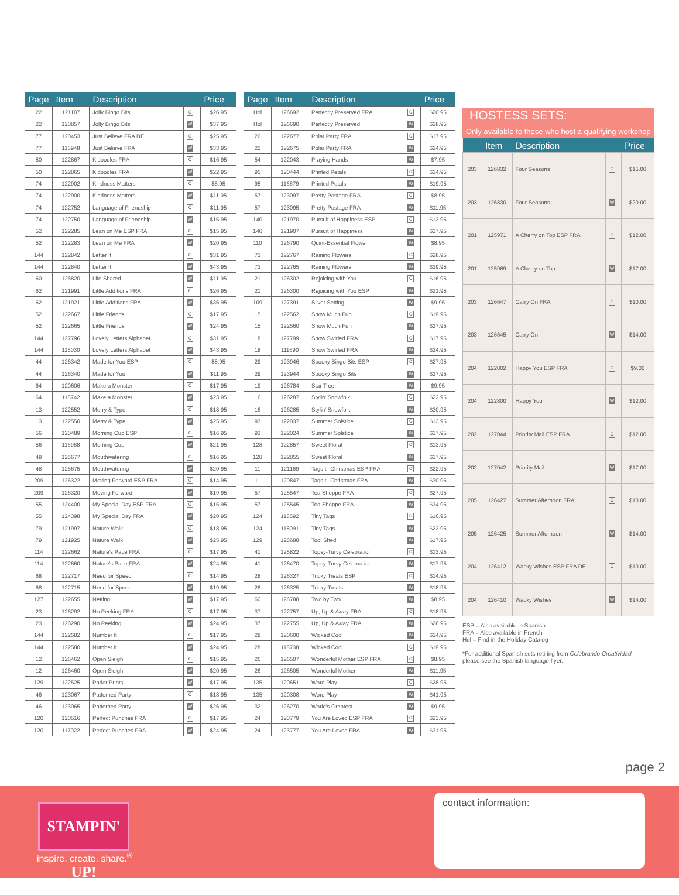| Page | Item | Description | | Price |
| --- | --- | --- | --- | --- |
| 22 | 121187 | Jolly Bingo Bits | C | $26.95 |
| 22 | 120857 | Jolly Bingo Bits | W | $37.95 |
| 77 | 120453 | Just Believe FRA DE | C | $25.95 |
| 77 | 116948 | Just Believe FRA | W | $33.95 |
| 50 | 122867 | Kidoodles FRA | C | $16.95 |
| 50 | 122865 | Kidoodles FRA | W | $22.95 |
| 74 | 122902 | Kindness Matters | C | $8.95 |
| 74 | 122900 | Kindness Matters | W | $11.95 |
| 74 | 122752 | Language of Friendship | C | $11.95 |
| 74 | 122750 | Language of Friendship | W | $15.95 |
| 52 | 122285 | Lean on Me ESP FRA | C | $15.95 |
| 52 | 122283 | Lean on Me FRA | W | $20.95 |
| 144 | 122842 | Letter It | C | $31.95 |
| 144 | 122840 | Letter It | W | $43.95 |
| 60 | 126820 | Life Shared | W | $11.95 |
| 62 | 121991 | Little Additions FRA | C | $26.95 |
| 62 | 121921 | Little Additions FRA | W | $36.95 |
| 52 | 122667 | Little Friends | C | $17.95 |
| 52 | 122665 | Little Friends | W | $24.95 |
| 144 | 127796 | Lovely Letters Alphabet | C | $31.95 |
| 144 | 115030 | Lovely Letters Alphabet | W | $43.95 |
| 44 | 126342 | Made for You ESP | C | $8.95 |
| 44 | 126340 | Made for You | W | $11.95 |
| 64 | 120606 | Make a Monster | C | $17.95 |
| 64 | 118742 | Make a Monster | W | $23.95 |
| 13 | 122552 | Merry & Type | C | $18.95 |
| 13 | 122550 | Merry & Type | W | $25.95 |
| 56 | 120489 | Morning Cup ESP | C | $16.95 |
| 56 | 116988 | Morning Cup | W | $21.95 |
| 48 | 125677 | Mouthwatering | C | $16.95 |
| 48 | 125675 | Mouthwatering | W | $20.95 |
| 209 | 126322 | Moving Forward ESP FRA | C | $14.95 |
| 209 | 126320 | Moving Forward | W | $19.95 |
| 55 | 124400 | My Special Day ESP FRA | C | $15.95 |
| 55 | 124398 | My Special Day FRA | W | $20.95 |
| 79 | 121997 | Nature Walk | C | $18.95 |
| 79 | 121925 | Nature Walk | W | $25.95 |
| 114 | 122662 | Nature's Pace FRA | C | $17.95 |
| 114 | 122660 | Nature's Pace FRA | W | $24.95 |
| 68 | 122717 | Need for Speed | C | $14.95 |
| 68 | 122715 | Need for Speed | W | $19.95 |
| 127 | 122655 | Netting | W | $17.95 |
| 23 | 126292 | No Peeking FRA | C | $17.95 |
| 23 | 126290 | No Peeking | W | $24.95 |
| 144 | 122582 | Number It | C | $17.95 |
| 144 | 122580 | Number It | W | $24.95 |
| 12 | 126462 | Open Sleigh | C | $15.95 |
| 12 | 126460 | Open Sleigh | W | $20.95 |
| 129 | 122525 | Parlor Prints | W | $17.95 |
| 46 | 123067 | Patterned Party | C | $18.95 |
| 46 | 123065 | Patterned Party | W | $26.95 |
| 120 | 120516 | Perfect Punches FRA | C | $17.95 |
| 120 | 117022 | Perfect Punches FRA | W | $24.95 |
| Page | Item | Description | | Price |
| --- | --- | --- | --- | --- |
| Hol | 126692 | Perfectly Preserved FRA | C | $20.95 |
| Hol | 126690 | Perfectly Preserved | W | $28.95 |
| 22 | 122677 | Polar Party FRA | C | $17.95 |
| 22 | 122675 | Polar Party FRA | W | $24.95 |
| 54 | 122043 | Praying Hands | W | $7.95 |
| 95 | 120444 | Printed Petals | C | $14.95 |
| 95 | 116679 | Printed Petals | W | $19.95 |
| 57 | 123097 | Pretty Postage FRA | C | $8.95 |
| 57 | 123095 | Pretty Postage FRA | W | $11.95 |
| 140 | 121970 | Pursuit of Happiness ESP | C | $13.95 |
| 140 | 121907 | Pursuit of Happiness | W | $17.95 |
| 110 | 126790 | Quint-Essential Flower | W | $8.95 |
| 73 | 122767 | Raining Flowers | C | $28.95 |
| 73 | 122765 | Raining Flowers | W | $39.95 |
| 21 | 126302 | Rejoicing with You | C | $16.95 |
| 21 | 126300 | Rejoicing with You ESP | W | $21.95 |
| 109 | 127391 | Silver Setting | W | $9.95 |
| 15 | 122562 | Snow Much Fun | C | $19.95 |
| 15 | 122560 | Snow Much Fun | W | $27.95 |
| 18 | 127799 | Snow Swirled FRA | C | $17.95 |
| 18 | 111690 | Snow Swirled FRA | W | $24.95 |
| 29 | 123946 | Spooky Bingo Bits ESP | C | $27.95 |
| 29 | 123944 | Spooky Bingo Bits | W | $37.95 |
| 19 | 126784 | Star Tree | W | $9.95 |
| 16 | 126287 | Stylin' Snowfolk | C | $22.95 |
| 16 | 126285 | Stylin' Snowfolk | W | $30.95 |
| 93 | 122037 | Summer Solstice | C | $13.95 |
| 93 | 122024 | Summer Solstice | W | $17.95 |
| 128 | 122857 | Sweet Floral | C | $13.95 |
| 128 | 122855 | Sweet Floral | W | $17.95 |
| 11 | 121169 | Tags til Christmas ESP FRA | C | $22.95 |
| 11 | 120847 | Tags til Christmas FRA | W | $30.95 |
| 57 | 125547 | Tea Shoppe FRA | C | $27.95 |
| 57 | 125545 | Tea Shoppe FRA | W | $34.95 |
| 124 | 118592 | Tiny Tags | C | $16.95 |
| 124 | 118091 | Tiny Tags | W | $22.95 |
| 129 | 123688 | Tool Shed | W | $17.95 |
| 41 | 125822 | Topsy-Turvy Celebration | C | $13.95 |
| 41 | 126470 | Topsy-Turvy Celebration | W | $17.95 |
| 28 | 126327 | Tricky Treats ESP | C | $14.95 |
| 28 | 126325 | Tricky Treats | W | $18.95 |
| 60 | 126788 | Two by Two | W | $8.95 |
| 37 | 122757 | Up, Up & Away FRA | C | $18.95 |
| 37 | 122755 | Up, Up & Away FRA | W | $26.95 |
| 28 | 120600 | Wicked Cool | W | $14.95 |
| 28 | 118738 | Wicked Cool | C | $19.95 |
| 26 | 126507 | Wonderful Mother ESP FRA | C | $8.95 |
| 26 | 126505 | Wonderful Mother | W | $11.95 |
| 135 | 120651 | Word Play | C | $28.95 |
| 135 | 120308 | Word Play | W | $41.95 |
| 32 | 126270 | World's Greatest | W | $9.95 |
| 24 | 123779 | You Are Loved ESP FRA | C | $23.95 |
| 24 | 123777 | You Are Loved FRA | W | $31.95 |
HOSTESS SETS:
Only available to those who host a qualifying workshop
| | Item | Description | | Price |
| --- | --- | --- | --- | --- |
| 203 | 126832 | Four Seasons | C | $15.00 |
| 203 | 126830 | Four Seasons | W | $20.00 |
| 201 | 125971 | A Cherry on Top ESP FRA | C | $12.00 |
| 201 | 125969 | A Cherry on Top | W | $17.00 |
| 203 | 126647 | Carry On FRA | C | $10.00 |
| 203 | 126645 | Carry On | W | $14.00 |
| 204 | 122802 | Happy You ESP FRA | C | $9.00 |
| 204 | 122800 | Happy You | W | $12.00 |
| 202 | 127044 | Priority Mail ESP FRA | C | $12.00 |
| 202 | 127042 | Priority Mail | W | $17.00 |
| 205 | 126427 | Summer Afternoon FRA | C | $10.00 |
| 205 | 126425 | Summer Afternoon | W | $14.00 |
| 204 | 126412 | Wacky Wishes ESP FRA DE | C | $10.00 |
| 204 | 126410 | Wacky Wishes | W | $14.00 |
ESP = Also available in Spanish
FRA = Also available in French
Hol = Find in the Holiday Catalog
*For additional Spanish sets retiring from Celebrando Creatividad
please see the Spanish language flyer.
page 2
STAMPIN' UP!
inspire. create. share.<sup>®</sup>
contact information: